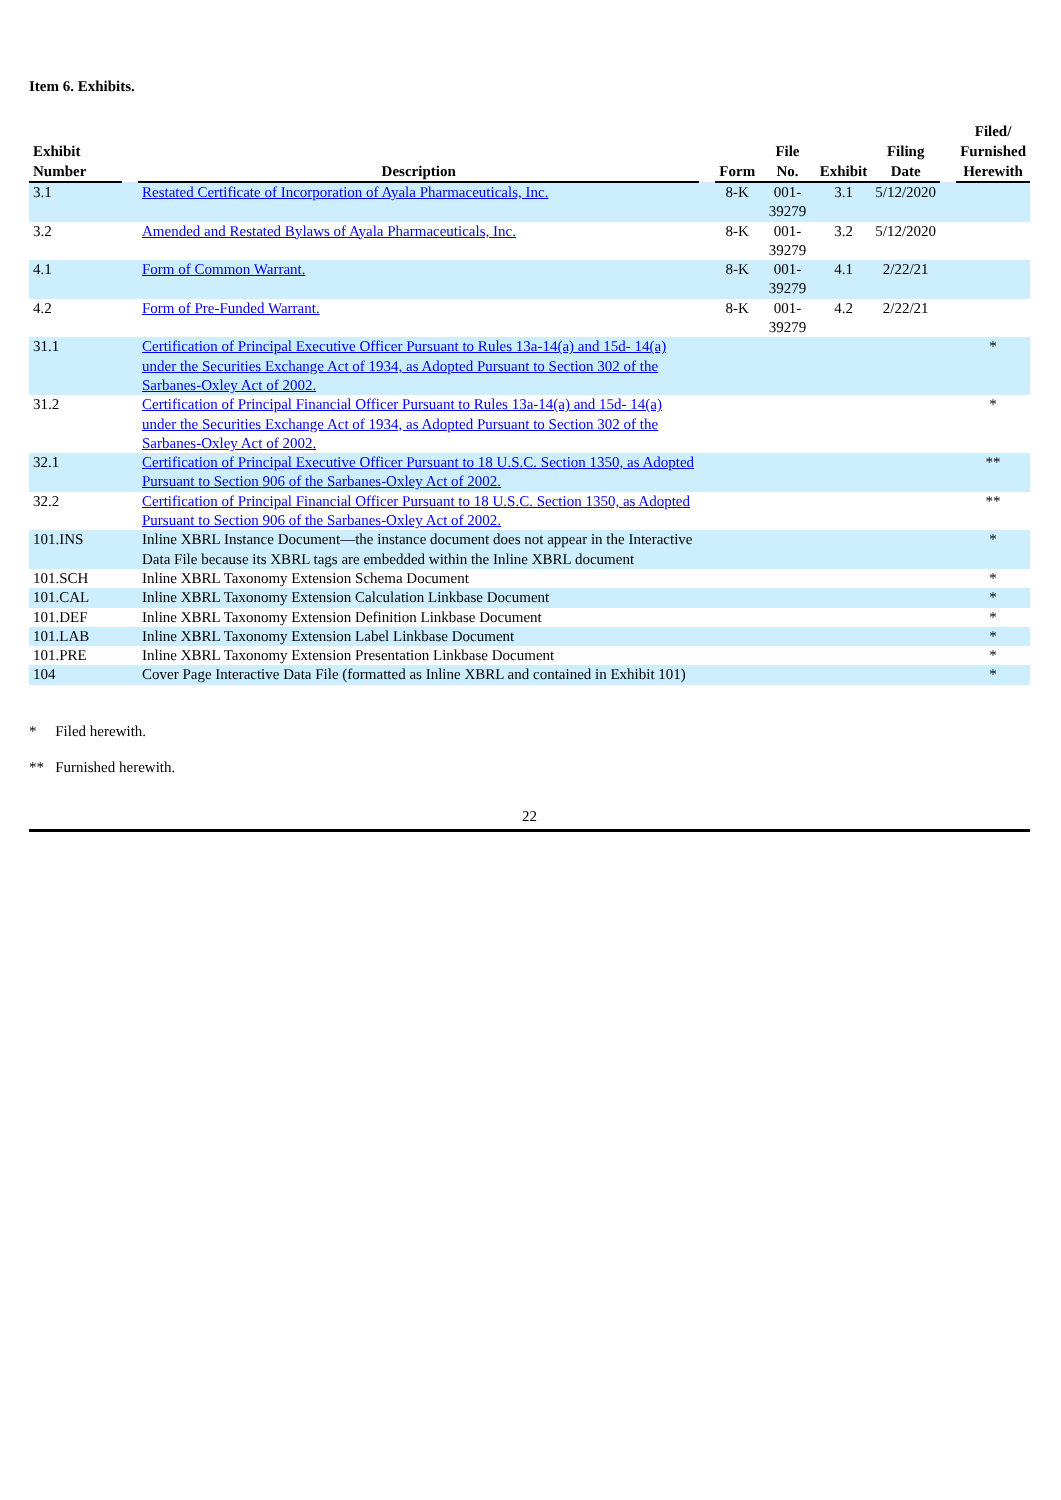Item 6. Exhibits.
| Exhibit Number | | Description | | Form | File No. | Exhibit | Filing Date | | Filed/ Furnished Herewith |
| --- | --- | --- | --- | --- | --- | --- | --- | --- | --- |
| 3.1 | | Restated Certificate of Incorporation of Ayala Pharmaceuticals, Inc. | | 8-K | 001-39279 | 3.1 | 5/12/2020 | | |
| 3.2 | | Amended and Restated Bylaws of Ayala Pharmaceuticals, Inc. | | 8-K | 001-39279 | 3.2 | 5/12/2020 | | |
| 4.1 | | Form of Common Warrant. | | 8-K | 001-39279 | 4.1 | 2/22/21 | | |
| 4.2 | | Form of Pre-Funded Warrant. | | 8-K | 001-39279 | 4.2 | 2/22/21 | | |
| 31.1 | | Certification of Principal Executive Officer Pursuant to Rules 13a-14(a) and 15d- 14(a) under the Securities Exchange Act of 1934, as Adopted Pursuant to Section 302 of the Sarbanes-Oxley Act of 2002. | | | | | | | * |
| 31.2 | | Certification of Principal Financial Officer Pursuant to Rules 13a-14(a) and 15d- 14(a) under the Securities Exchange Act of 1934, as Adopted Pursuant to Section 302 of the Sarbanes-Oxley Act of 2002. | | | | | | | * |
| 32.1 | | Certification of Principal Executive Officer Pursuant to 18 U.S.C. Section 1350, as Adopted Pursuant to Section 906 of the Sarbanes-Oxley Act of 2002. | | | | | | | ** |
| 32.2 | | Certification of Principal Financial Officer Pursuant to 18 U.S.C. Section 1350, as Adopted Pursuant to Section 906 of the Sarbanes-Oxley Act of 2002. | | | | | | | ** |
| 101.INS | | Inline XBRL Instance Document—the instance document does not appear in the Interactive Data File because its XBRL tags are embedded within the Inline XBRL document | | | | | | | * |
| 101.SCH | | Inline XBRL Taxonomy Extension Schema Document | | | | | | | * |
| 101.CAL | | Inline XBRL Taxonomy Extension Calculation Linkbase Document | | | | | | | * |
| 101.DEF | | Inline XBRL Taxonomy Extension Definition Linkbase Document | | | | | | | * |
| 101.LAB | | Inline XBRL Taxonomy Extension Label Linkbase Document | | | | | | | * |
| 101.PRE | | Inline XBRL Taxonomy Extension Presentation Linkbase Document | | | | | | | * |
| 104 | | Cover Page Interactive Data File (formatted as Inline XBRL and contained in Exhibit 101) | | | | | | | * |
* Filed herewith.
** Furnished herewith.
22